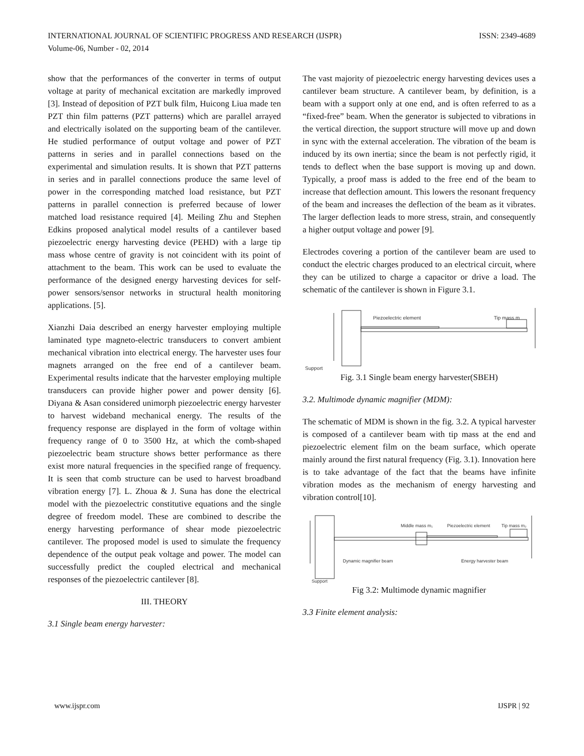INTERNATIONAL JOURNAL OF SCIENTIFIC PROGRESS AND RESEARCH (IJSPR)
Volume-06, Number - 02, 2014
ISSN: 2349-4689
show that the performances of the converter in terms of output voltage at parity of mechanical excitation are markedly improved [3]. Instead of deposition of PZT bulk film, Huicong Liua made ten PZT thin film patterns (PZT patterns) which are parallel arrayed and electrically isolated on the supporting beam of the cantilever. He studied performance of output voltage and power of PZT patterns in series and in parallel connections based on the experimental and simulation results. It is shown that PZT patterns in series and in parallel connections produce the same level of power in the corresponding matched load resistance, but PZT patterns in parallel connection is preferred because of lower matched load resistance required [4]. Meiling Zhu and Stephen Edkins proposed analytical model results of a cantilever based piezoelectric energy harvesting device (PEHD) with a large tip mass whose centre of gravity is not coincident with its point of attachment to the beam. This work can be used to evaluate the performance of the designed energy harvesting devices for self-power sensors/sensor networks in structural health monitoring applications. [5].
Xianzhi Daia described an energy harvester employing multiple laminated type magneto-electric transducers to convert ambient mechanical vibration into electrical energy. The harvester uses four magnets arranged on the free end of a cantilever beam. Experimental results indicate that the harvester employing multiple transducers can provide higher power and power density [6]. Diyana & Asan considered unimorph piezoelectric energy harvester to harvest wideband mechanical energy. The results of the frequency response are displayed in the form of voltage within frequency range of 0 to 3500 Hz, at which the comb-shaped piezoelectric beam structure shows better performance as there exist more natural frequencies in the specified range of frequency. It is seen that comb structure can be used to harvest broadband vibration energy [7]. L. Zhoua & J. Suna has done the electrical model with the piezoelectric constitutive equations and the single degree of freedom model. These are combined to describe the energy harvesting performance of shear mode piezoelectric cantilever. The proposed model is used to simulate the frequency dependence of the output peak voltage and power. The model can successfully predict the coupled electrical and mechanical responses of the piezoelectric cantilever [8].
III. THEORY
3.1 Single beam energy harvester:
The vast majority of piezoelectric energy harvesting devices uses a cantilever beam structure. A cantilever beam, by definition, is a beam with a support only at one end, and is often referred to as a “fixed-free” beam. When the generator is subjected to vibrations in the vertical direction, the support structure will move up and down in sync with the external acceleration. The vibration of the beam is induced by its own inertia; since the beam is not perfectly rigid, it tends to deflect when the base support is moving up and down. Typically, a proof mass is added to the free end of the beam to increase that deflection amount. This lowers the resonant frequency of the beam and increases the deflection of the beam as it vibrates. The larger deflection leads to more stress, strain, and consequently a higher output voltage and power [9].
Electrodes covering a portion of the cantilever beam are used to conduct the electric charges produced to an electrical circuit, where they can be utilized to charge a capacitor or drive a load. The schematic of the cantilever is shown in Figure 3.1.
Piezoelectric element
Tip mass m
Support
Fig. 3.1 Single beam energy harvester(SBEH)
3.2. Multimode dynamic magnifier (MDM):
The schematic of MDM is shown in the fig. 3.2. A typical harvester is composed of a cantilever beam with tip mass at the end and piezoelectric element film on the beam surface, which operate mainly around the first natural frequency (Fig. 3.1). Innovation here is to take advantage of the fact that the beams have infinite vibration modes as the mechanism of energy harvesting and vibration control[10].
Middle mass m₁
Piezoelectric element
Tip mass m₂
Dynamic magnifier beam
Energy harvester beam
Support
Fig 3.2: Multimode dynamic magnifier
3.3 Finite element analysis:
www.ijspr.com IJSPR | 92